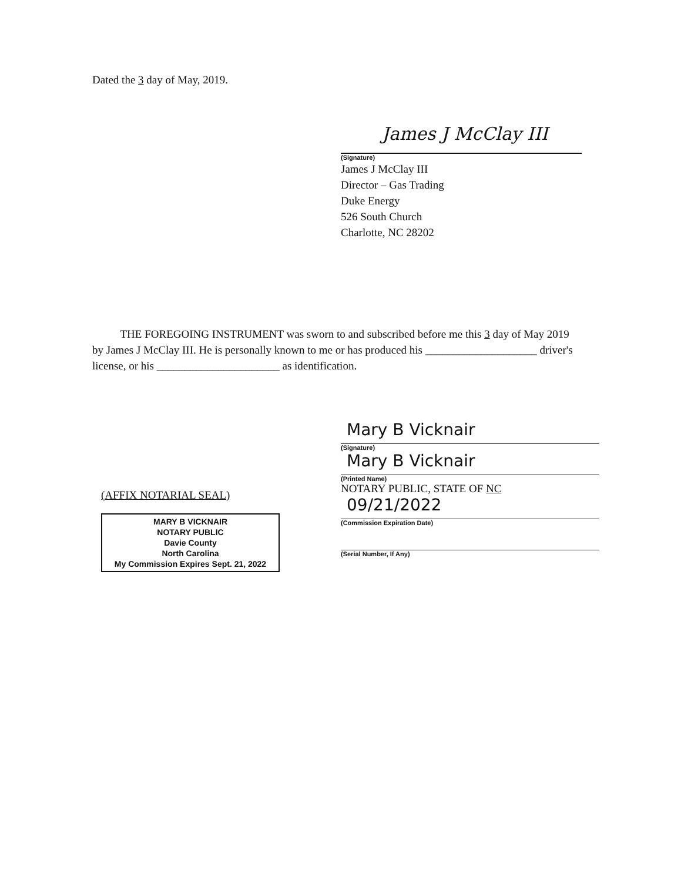Dated the 3 day of May, 2019.
James J McClay III
(Signature)
James J McClay III
Director – Gas Trading
Duke Energy
526 South Church
Charlotte, NC 28202
THE FOREGOING INSTRUMENT was sworn to and subscribed before me this 3 day of May 2019 by James J McClay III. He is personally known to me or has produced his ____________________ driver's license, or his ______________________ as identification.
(AFFIX NOTARIAL SEAL)
MARY B VICKNAIR
NOTARY PUBLIC
Davie County
North Carolina
My Commission Expires Sept. 21, 2022
Mary B Vicknair
(Signature)
Mary B Vicknair
(Printed Name)
NOTARY PUBLIC, STATE OF NC
09/21/2022
(Commission Expiration Date)
(Serial Number, If Any)